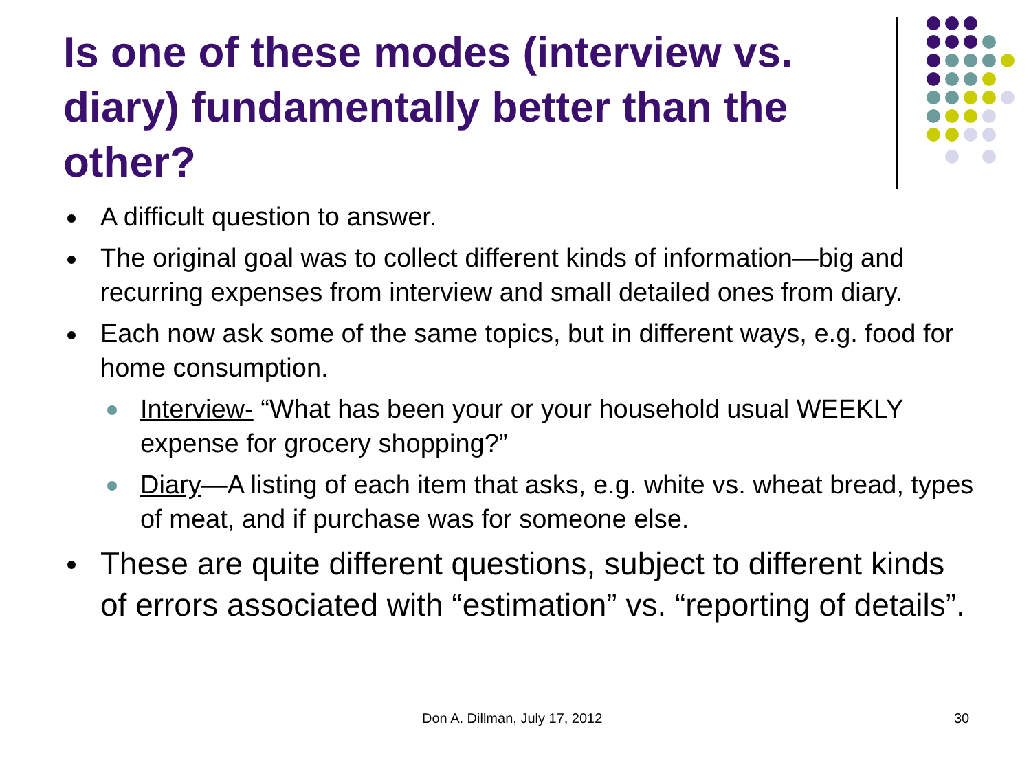Is one of these modes (interview vs. diary) fundamentally better than the other?
A difficult question to answer.
The original goal was to collect different kinds of information—big and recurring expenses from interview and small detailed ones from diary.
Each now ask some of the same topics, but in different ways, e.g. food for home consumption.
Interview- “What has been your or your household usual WEEKLY expense for grocery shopping?”
Diary—A listing of each item that asks, e.g. white vs. wheat bread, types of meat, and if purchase was for someone else.
These are quite different questions, subject to different kinds of errors associated with “estimation” vs. “reporting of details”.
Don A. Dillman, July 17, 2012 30